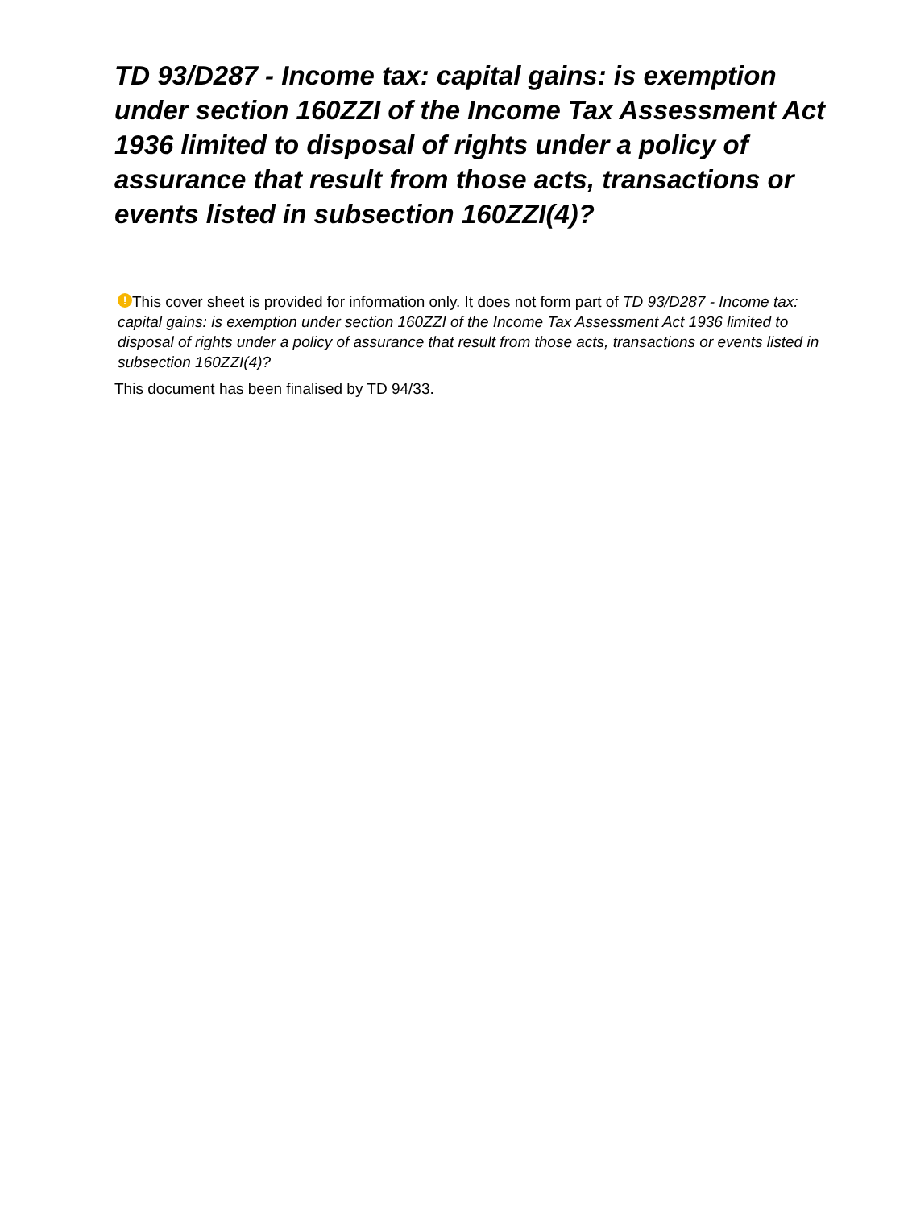TD 93/D287 - Income tax: capital gains: is exemption under section 160ZZI of the Income Tax Assessment Act 1936 limited to disposal of rights under a policy of assurance that result from those acts, transactions or events listed in subsection 160ZZI(4)?
! This cover sheet is provided for information only. It does not form part of TD 93/D287 - Income tax: capital gains: is exemption under section 160ZZI of the Income Tax Assessment Act 1936 limited to disposal of rights under a policy of assurance that result from those acts, transactions or events listed in subsection 160ZZI(4)?
This document has been finalised by TD 94/33.